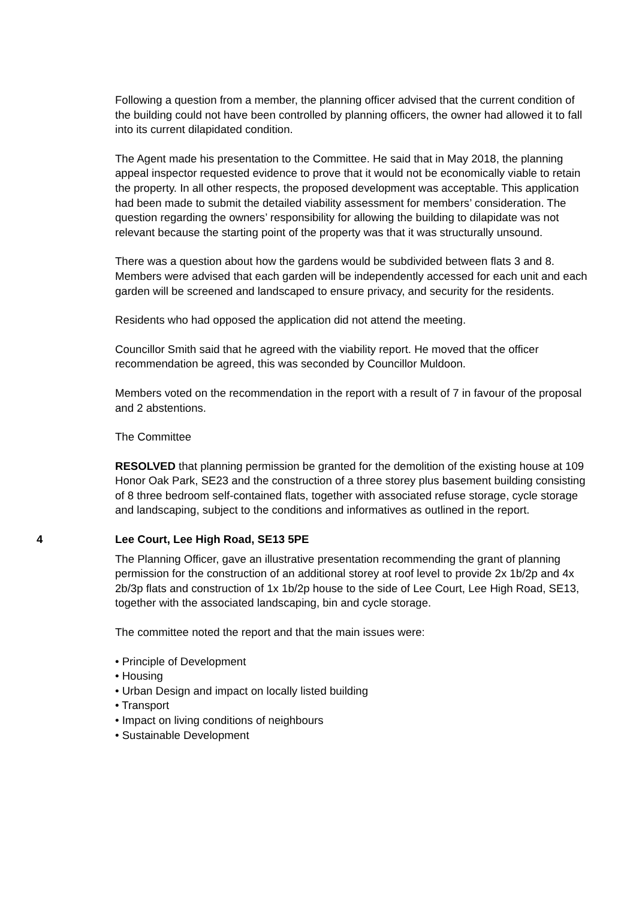Following a question from a member, the planning officer advised that the current condition of the building could not have been controlled by planning officers, the owner had allowed it to fall into its current dilapidated condition.
The Agent made his presentation to the Committee. He said that in May 2018, the planning appeal inspector requested evidence to prove that it would not be economically viable to retain the property. In all other respects, the proposed development was acceptable. This application had been made to submit the detailed viability assessment for members’ consideration. The question regarding the owners’ responsibility for allowing the building to dilapidate was not relevant because the starting point of the property was that it was structurally unsound.
There was a question about how the gardens would be subdivided between flats 3 and 8. Members were advised that each garden will be independently accessed for each unit and each garden will be screened and landscaped to ensure privacy, and security for the residents.
Residents who had opposed the application did not attend the meeting.
Councillor Smith said that he agreed with the viability report. He moved that the officer recommendation be agreed, this was seconded by Councillor Muldoon.
Members voted on the recommendation in the report with a result of 7 in favour of the proposal and 2 abstentions.
The Committee
RESOLVED that planning permission be granted for the demolition of the existing house at 109 Honor Oak Park, SE23 and the construction of a three storey plus basement building consisting of 8 three bedroom self-contained flats, together with associated refuse storage, cycle storage and landscaping, subject to the conditions and informatives as outlined in the report.
4 Lee Court, Lee High Road, SE13 5PE
The Planning Officer, gave an illustrative presentation recommending the grant of planning permission for the construction of an additional storey at roof level to provide 2x 1b/2p and 4x 2b/3p flats and construction of 1x 1b/2p house to the side of Lee Court, Lee High Road, SE13, together with the associated landscaping, bin and cycle storage.
The committee noted the report and that the main issues were:
• Principle of Development
• Housing
• Urban Design and impact on locally listed building
• Transport
• Impact on living conditions of neighbours
• Sustainable Development